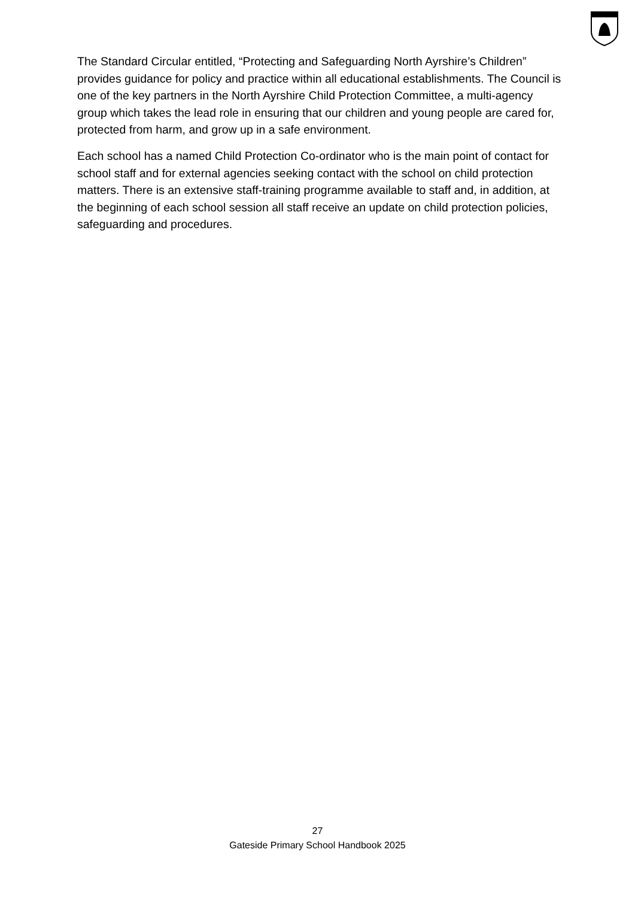The Standard Circular entitled, “Protecting and Safeguarding North Ayrshire’s Children” provides guidance for policy and practice within all educational establishments. The Council is one of the key partners in the North Ayrshire Child Protection Committee, a multi-agency group which takes the lead role in ensuring that our children and young people are cared for, protected from harm, and grow up in a safe environment.
Each school has a named Child Protection Co-ordinator who is the main point of contact for school staff and for external agencies seeking contact with the school on child protection matters. There is an extensive staff-training programme available to staff and, in addition, at the beginning of each school session all staff receive an update on child protection policies, safeguarding and procedures.
27
Gateside Primary School Handbook 2025